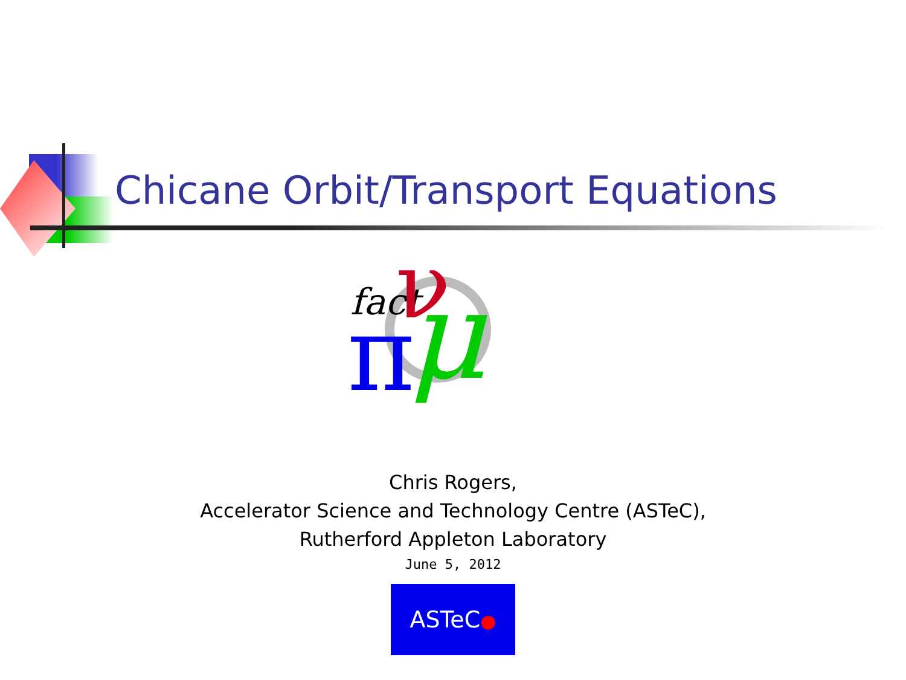Chicane Orbit/Transport Equations
fact
ν
π
μ
Chris Rogers,
Accelerator Science and Technology Centre (ASTeC),
Rutherford Appleton Laboratory
June 5, 2012
ASTeC●